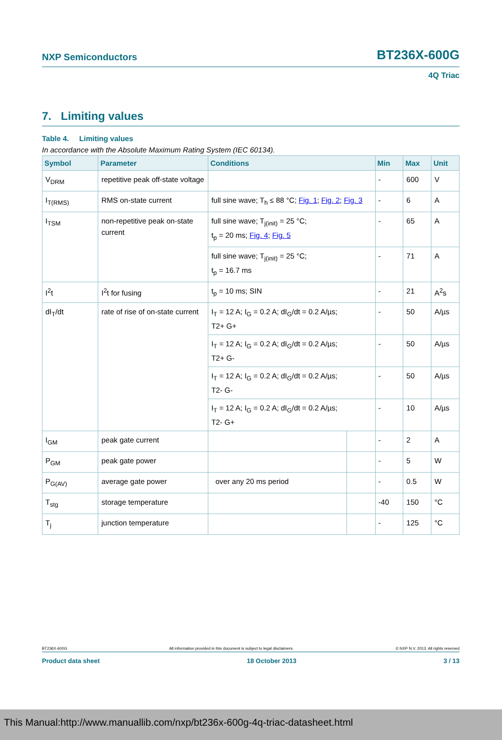NXP Semiconductors BT236X-600G
4Q Triac
7. Limiting values
Table 4. Limiting values
In accordance with the Absolute Maximum Rating System (IEC 60134).
| Symbol | Parameter | Conditions | | Min | Max | Unit |
| --- | --- | --- | --- | --- | --- | --- |
| V<sub>DRM</sub> | repetitive peak off-state voltage | | | - | 600 | V |
| I<sub>T(RMS)</sub> | RMS on-state current | full sine wave; T<sub>h</sub> ≤ 88 °C; Fig. 1 ; Fig. 2 ; Fig. 3 | | - | 6 | A |
| I<sub>TSM</sub> | non-repetitive peak on-state current | full sine wave; T<sub>j(init)</sub> = 25 °C; t<sub>p</sub> = 20 ms; Fig. 4 ; Fig. 5 | | - | 65 | A |
| | | full sine wave; T<sub>j(init)</sub> = 25 °C; t<sub>p</sub> = 16.7 ms | | - | 71 | A |
| I<sup>2</sup>t | I<sup>2</sup>t for fusing | t<sub>p</sub> = 10 ms; SIN | | - | 21 | A<sup>2</sup>s |
| dI<sub>T</sub>/dt | rate of rise of on-state current | I<sub>T</sub> = 12 A; I<sub>G</sub> = 0.2 A; dI<sub>G</sub>/dt = 0.2 A/µs; T2+ G+ | | - | 50 | A/µs |
| | | I<sub>T</sub> = 12 A; I<sub>G</sub> = 0.2 A; dI<sub>G</sub>/dt = 0.2 A/µs; T2+ G- | | - | 50 | A/µs |
| | | I<sub>T</sub> = 12 A; I<sub>G</sub> = 0.2 A; dI<sub>G</sub>/dt = 0.2 A/µs; T2- G- | | - | 50 | A/µs |
| | | I<sub>T</sub> = 12 A; I<sub>G</sub> = 0.2 A; dI<sub>G</sub>/dt = 0.2 A/µs; T2- G+ | | - | 10 | A/µs |
| I<sub>GM</sub> | peak gate current | | | - | 2 | A |
| P<sub>GM</sub> | peak gate power | | | - | 5 | W |
| P<sub>G(AV)</sub> | average gate power | over any 20 ms period | | - | 0.5 | W |
| T<sub>stg</sub> | storage temperature | | | -40 | 150 | °C |
| T<sub>j</sub> | junction temperature | | | - | 125 | °C |
BT236X-600G All information provided in this document is subject to legal disclaimers. © NXP N.V. 2013. All rights reserved
Product data sheet 18 October 2013 3 / 13
This Manual:http://www.manuallib.com/nxp/bt236x-600g-4q-triac-datasheet.html